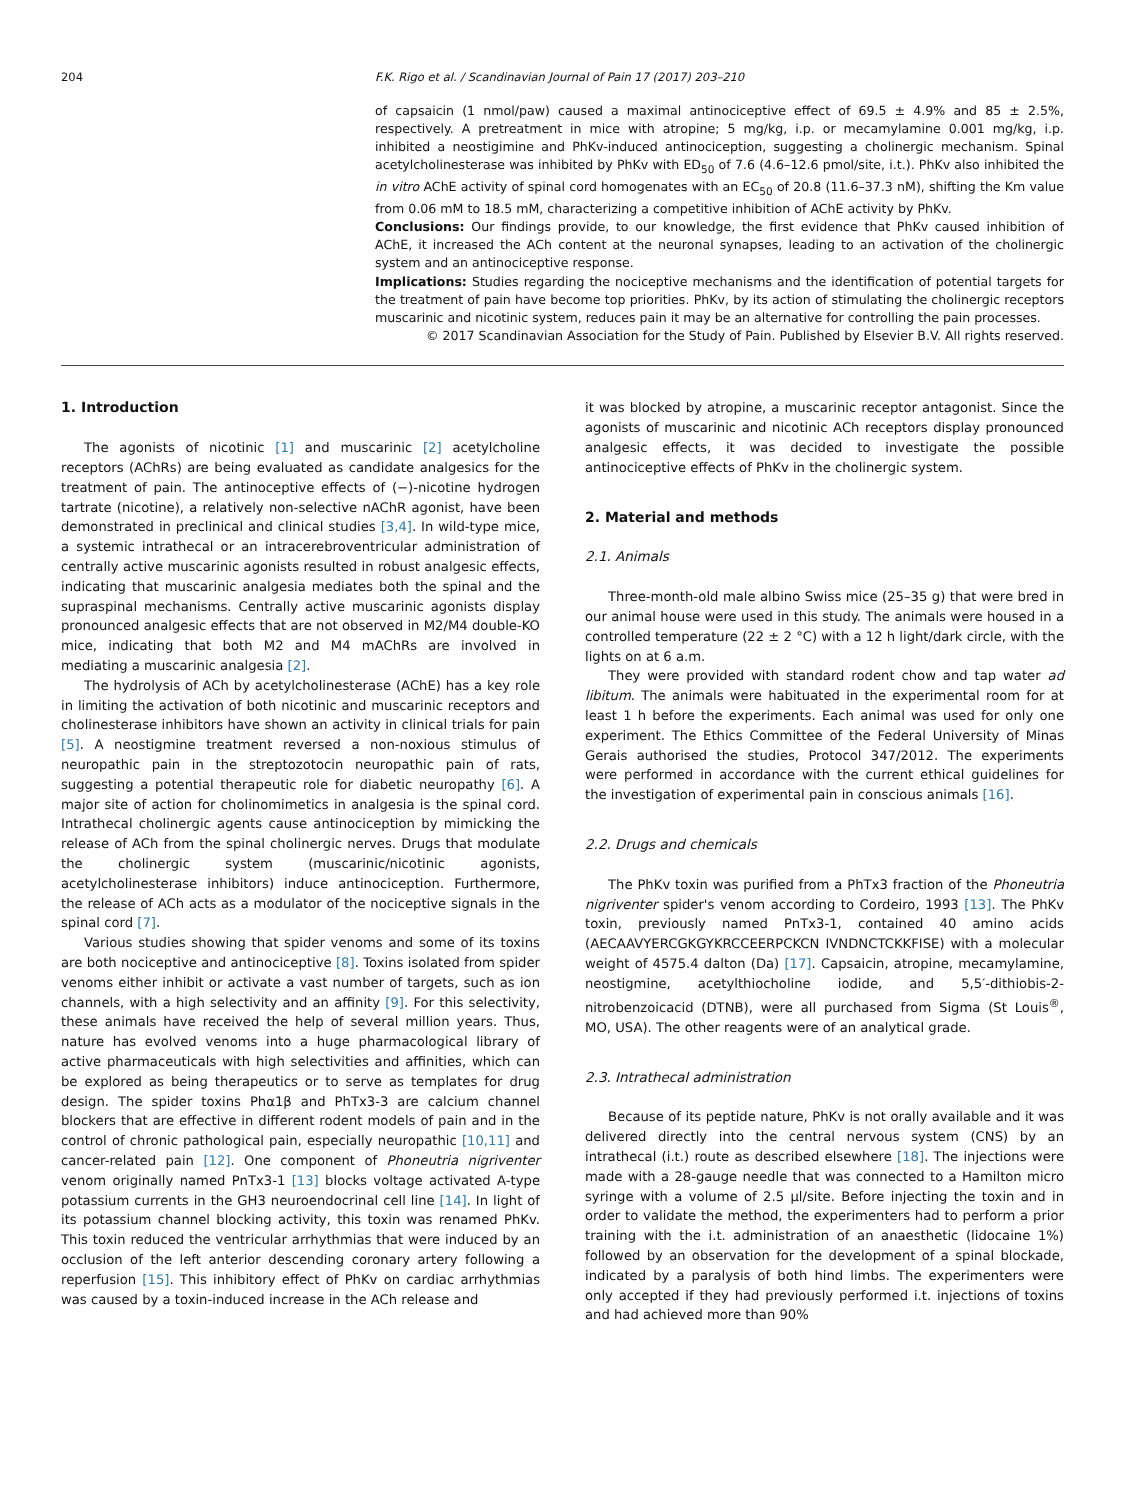204 F.K. Rigo et al. / Scandinavian Journal of Pain 17 (2017) 203–210
of capsaicin (1 nmol/paw) caused a maximal antinociceptive effect of 69.5 ± 4.9% and 85 ± 2.5%, respectively. A pretreatment in mice with atropine; 5 mg/kg, i.p. or mecamylamine 0.001 mg/kg, i.p. inhibited a neostigimine and PhKv-induced antinociception, suggesting a cholinergic mechanism. Spinal acetylcholinesterase was inhibited by PhKv with ED<sub>50</sub> of 7.6 (4.6–12.6 pmol/site, i.t.). PhKv also inhibited the in vitro AChE activity of spinal cord homogenates with an EC<sub>50</sub> of 20.8 (11.6–37.3 nM), shifting the Km value from 0.06 mM to 18.5 mM, characterizing a competitive inhibition of AChE activity by PhKv.
Conclusions: Our findings provide, to our knowledge, the first evidence that PhKv caused inhibition of AChE, it increased the ACh content at the neuronal synapses, leading to an activation of the cholinergic system and an antinociceptive response.
Implications: Studies regarding the nociceptive mechanisms and the identification of potential targets for the treatment of pain have become top priorities. PhKv, by its action of stimulating the cholinergic receptors muscarinic and nicotinic system, reduces pain it may be an alternative for controlling the pain processes.
© 2017 Scandinavian Association for the Study of Pain. Published by Elsevier B.V. All rights reserved.
1. Introduction
The agonists of nicotinic [1] and muscarinic [2] acetylcholine receptors (AChRs) are being evaluated as candidate analgesics for the treatment of pain. The antinoceptive effects of (−)-nicotine hydrogen tartrate (nicotine), a relatively non-selective nAChR agonist, have been demonstrated in preclinical and clinical studies [3,4]. In wild-type mice, a systemic intrathecal or an intracerebroventricular administration of centrally active muscarinic agonists resulted in robust analgesic effects, indicating that muscarinic analgesia mediates both the spinal and the supraspinal mechanisms. Centrally active muscarinic agonists display pronounced analgesic effects that are not observed in M2/M4 double-KO mice, indicating that both M2 and M4 mAChRs are involved in mediating a muscarinic analgesia [2].
The hydrolysis of ACh by acetylcholinesterase (AChE) has a key role in limiting the activation of both nicotinic and muscarinic receptors and cholinesterase inhibitors have shown an activity in clinical trials for pain [5]. A neostigmine treatment reversed a non-noxious stimulus of neuropathic pain in the streptozotocin neuropathic pain of rats, suggesting a potential therapeutic role for diabetic neuropathy [6]. A major site of action for cholinomimetics in analgesia is the spinal cord. Intrathecal cholinergic agents cause antinociception by mimicking the release of ACh from the spinal cholinergic nerves. Drugs that modulate the cholinergic system (muscarinic/nicotinic agonists, acetylcholinesterase inhibitors) induce antinociception. Furthermore, the release of ACh acts as a modulator of the nociceptive signals in the spinal cord [7].
Various studies showing that spider venoms and some of its toxins are both nociceptive and antinociceptive [8]. Toxins isolated from spider venoms either inhibit or activate a vast number of targets, such as ion channels, with a high selectivity and an affinity [9]. For this selectivity, these animals have received the help of several million years. Thus, nature has evolved venoms into a huge pharmacological library of active pharmaceuticals with high selectivities and affinities, which can be explored as being therapeutics or to serve as templates for drug design. The spider toxins Phα1β and PhTx3-3 are calcium channel blockers that are effective in different rodent models of pain and in the control of chronic pathological pain, especially neuropathic [10,11] and cancer-related pain [12]. One component of Phoneutria nigriventer venom originally named PnTx3-1 [13] blocks voltage activated A-type potassium currents in the GH3 neuroendocrinal cell line [14]. In light of its potassium channel blocking activity, this toxin was renamed PhKv. This toxin reduced the ventricular arrhythmias that were induced by an occlusion of the left anterior descending coronary artery following a reperfusion [15]. This inhibitory effect of PhKv on cardiac arrhythmias was caused by a toxin-induced increase in the ACh release and
it was blocked by atropine, a muscarinic receptor antagonist. Since the agonists of muscarinic and nicotinic ACh receptors display pronounced analgesic effects, it was decided to investigate the possible antinociceptive effects of PhKv in the cholinergic system.
2. Material and methods
2.1. Animals
Three-month-old male albino Swiss mice (25–35 g) that were bred in our animal house were used in this study. The animals were housed in a controlled temperature (22 ± 2 °C) with a 12 h light/dark circle, with the lights on at 6 a.m.
They were provided with standard rodent chow and tap water ad libitum. The animals were habituated in the experimental room for at least 1 h before the experiments. Each animal was used for only one experiment. The Ethics Committee of the Federal University of Minas Gerais authorised the studies, Protocol 347/2012. The experiments were performed in accordance with the current ethical guidelines for the investigation of experimental pain in conscious animals [16].
2.2. Drugs and chemicals
The PhKv toxin was purified from a PhTx3 fraction of the Phoneutria nigriventer spider's venom according to Cordeiro, 1993 [13]. The PhKv toxin, previously named PnTx3-1, contained 40 amino acids (AECAAVYERCGKGYKRCCEERPCKCN IVNDNCTCKKFISE) with a molecular weight of 4575.4 dalton (Da) [17]. Capsaicin, atropine, mecamylamine, neostigmine, acetylthiocholine iodide, and 5,5′-dithiobis-2-nitrobenzoicacid (DTNB), were all purchased from Sigma (St Louis<sup>®</sup>, MO, USA). The other reagents were of an analytical grade.
2.3. Intrathecal administration
Because of its peptide nature, PhKv is not orally available and it was delivered directly into the central nervous system (CNS) by an intrathecal (i.t.) route as described elsewhere [18]. The injections were made with a 28-gauge needle that was connected to a Hamilton micro syringe with a volume of 2.5 μl/site. Before injecting the toxin and in order to validate the method, the experimenters had to perform a prior training with the i.t. administration of an anaesthetic (lidocaine 1%) followed by an observation for the development of a spinal blockade, indicated by a paralysis of both hind limbs. The experimenters were only accepted if they had previously performed i.t. injections of toxins and had achieved more than 90%